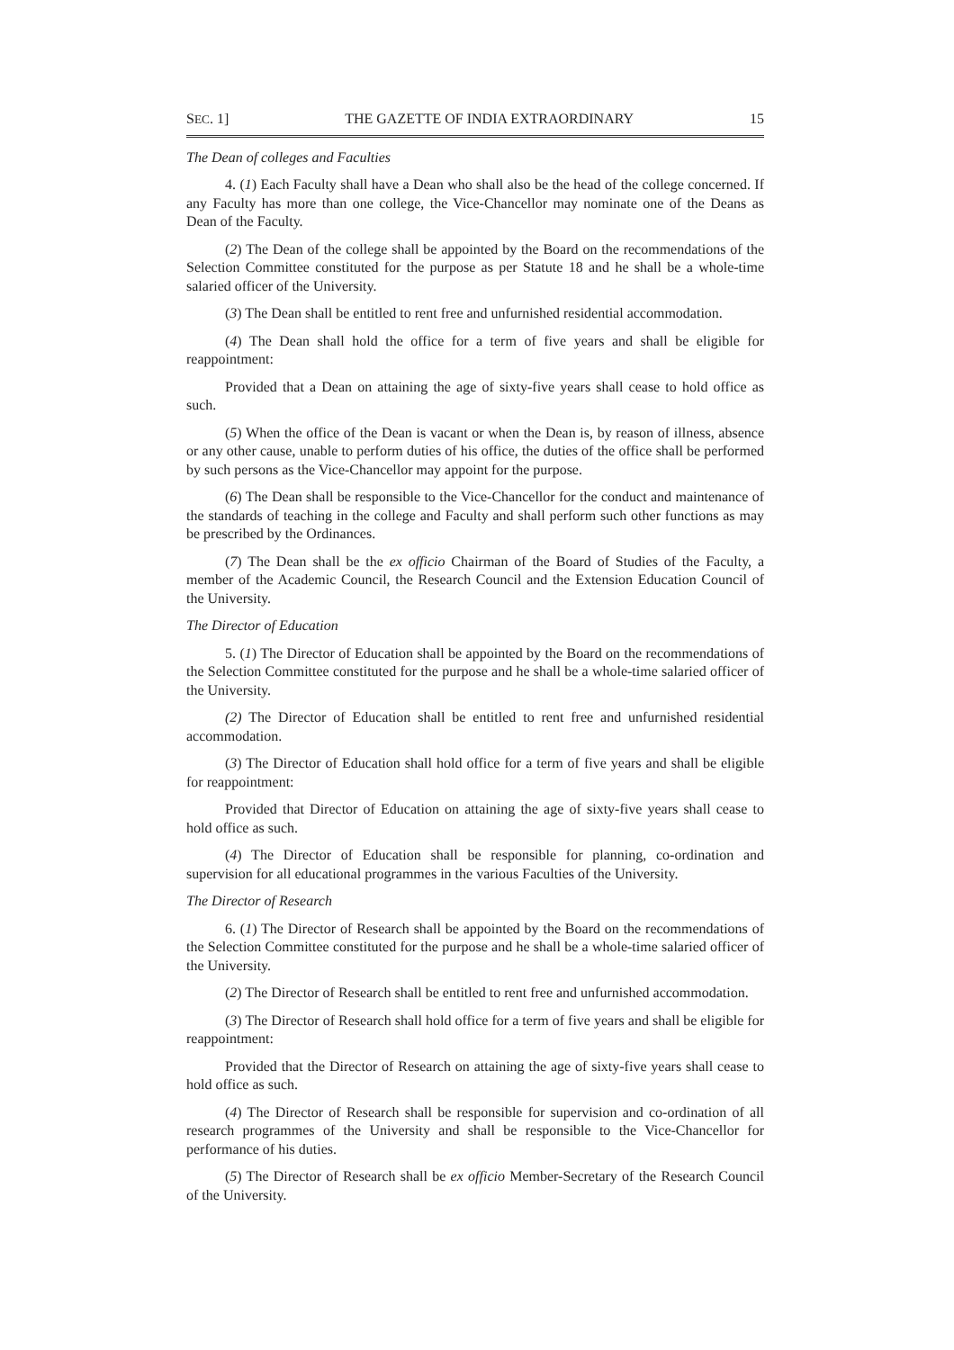SEC. 1] THE GAZETTE OF INDIA EXTRAORDINARY 15
The Dean of colleges and Faculties
4. (1) Each Faculty shall have a Dean who shall also be the head of the college concerned. If any Faculty has more than one college, the Vice-Chancellor may nominate one of the Deans as Dean of the Faculty.
(2) The Dean of the college shall be appointed by the Board on the recommendations of the Selection Committee constituted for the purpose as per Statute 18 and he shall be a whole-time salaried officer of the University.
(3) The Dean shall be entitled to rent free and unfurnished residential accommodation.
(4) The Dean shall hold the office for a term of five years and shall be eligible for reappointment:
Provided that a Dean on attaining the age of sixty-five years shall cease to hold office as such.
(5) When the office of the Dean is vacant or when the Dean is, by reason of illness, absence or any other cause, unable to perform duties of his office, the duties of the office shall be performed by such persons as the Vice-Chancellor may appoint for the purpose.
(6) The Dean shall be responsible to the Vice-Chancellor for the conduct and maintenance of the standards of teaching in the college and Faculty and shall perform such other functions as may be prescribed by the Ordinances.
(7) The Dean shall be the ex officio Chairman of the Board of Studies of the Faculty, a member of the Academic Council, the Research Council and the Extension Education Council of the University.
The Director of Education
5. (1) The Director of Education shall be appointed by the Board on the recommendations of the Selection Committee constituted for the purpose and he shall be a whole-time salaried officer of the University.
(2) The Director of Education shall be entitled to rent free and unfurnished residential accommodation.
(3) The Director of Education shall hold office for a term of five years and shall be eligible for reappointment:
Provided that Director of Education on attaining the age of sixty-five years shall cease to hold office as such.
(4) The Director of Education shall be responsible for planning, co-ordination and supervision for all educational programmes in the various Faculties of the University.
The Director of Research
6. (1) The Director of Research shall be appointed by the Board on the recommendations of the Selection Committee constituted for the purpose and he shall be a whole-time salaried officer of the University.
(2) The Director of Research shall be entitled to rent free and unfurnished accommodation.
(3) The Director of Research shall hold office for a term of five years and shall be eligible for reappointment:
Provided that the Director of Research on attaining the age of sixty-five years shall cease to hold office as such.
(4) The Director of Research shall be responsible for supervision and co-ordination of all research programmes of the University and shall be responsible to the Vice-Chancellor for performance of his duties.
(5) The Director of Research shall be ex officio Member-Secretary of the Research Council of the University.